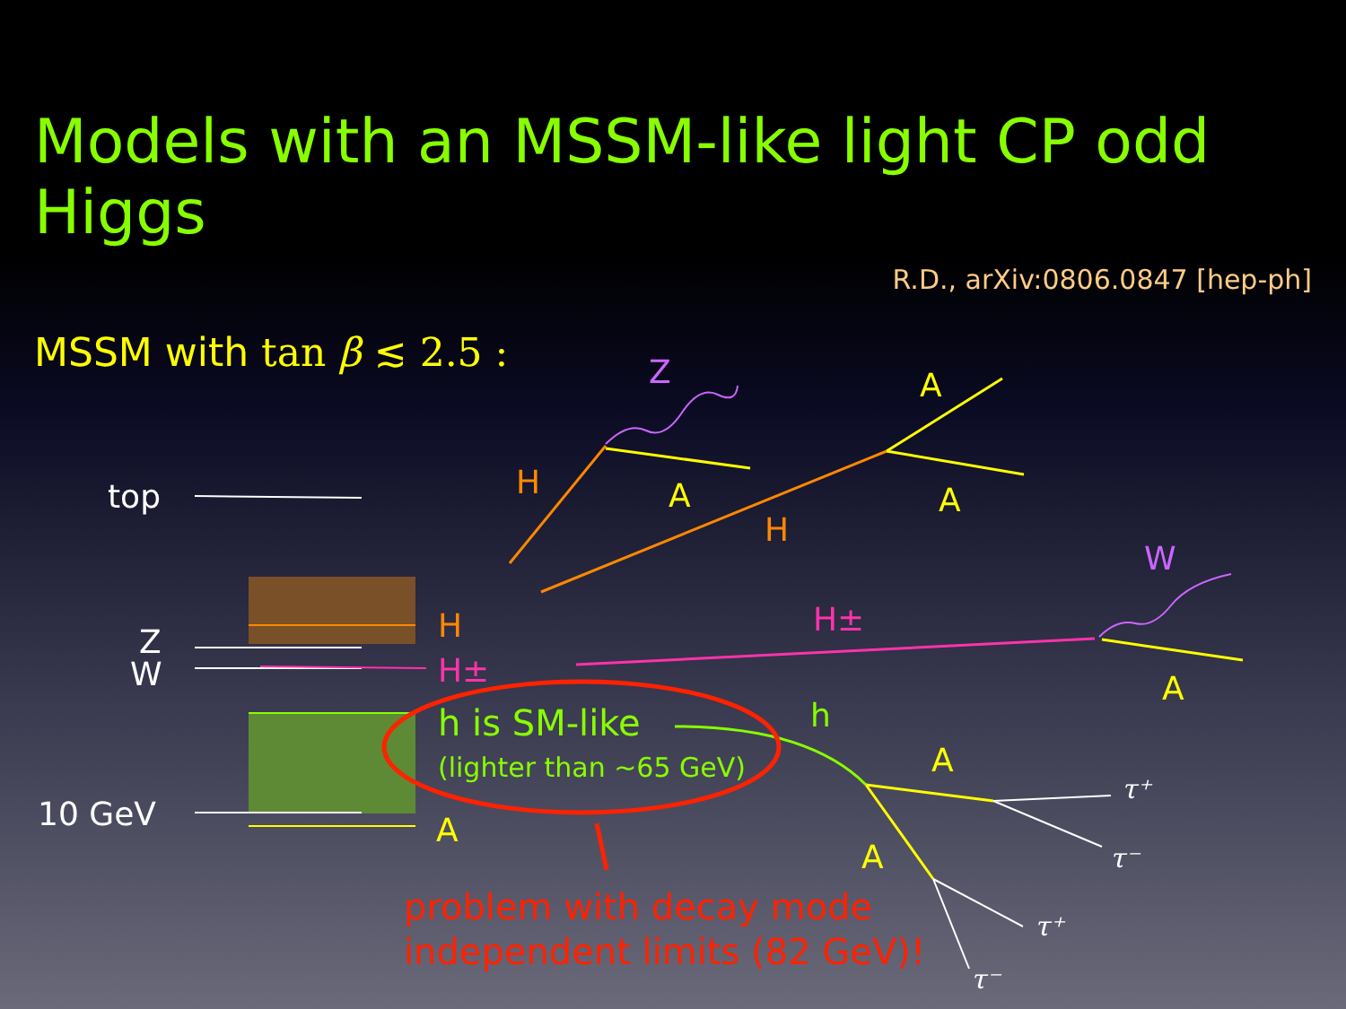Models with an MSSM-like light CP odd Higgs
R.D., arXiv:0806.0847 [hep-ph]
MSSM with tan β ≲ 2.5 :
top
Z
W
10 GeV
H
H±
A
Z
A
H
A
H
A
W
H±
A
h
A
A
h is SM-like
(lighter than ~65 GeV)
τ⁺
τ⁻
τ⁺
τ⁻
problem with decay mode
independent limits (82 GeV)!